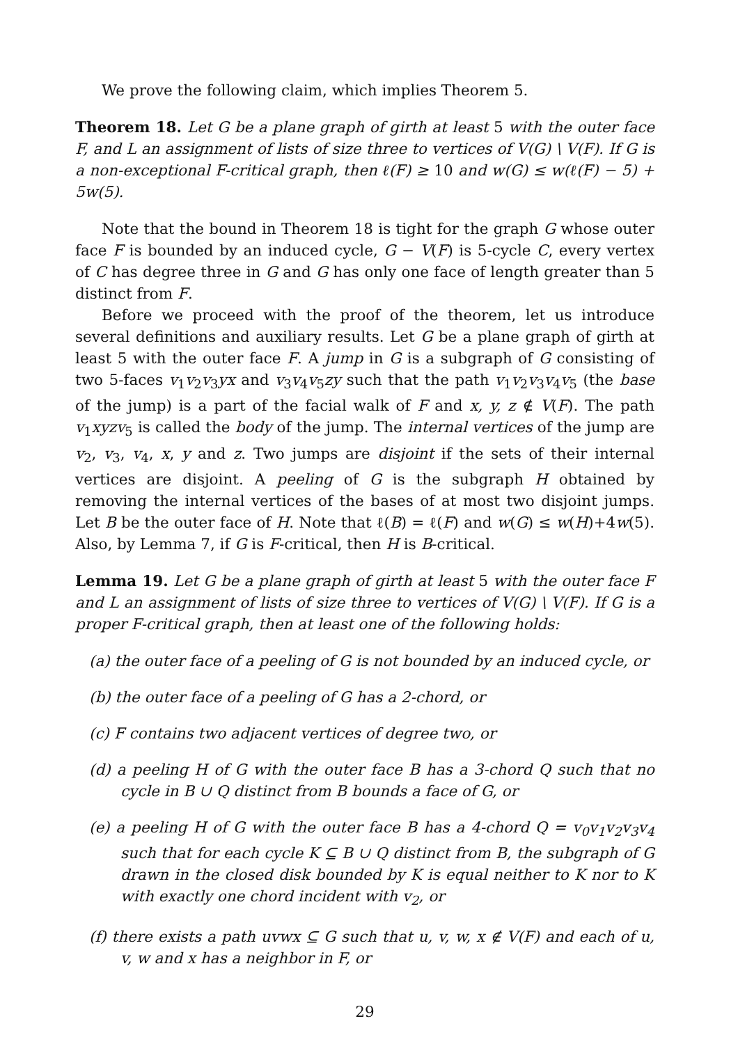We prove the following claim, which implies Theorem 5.
Theorem 18. Let G be a plane graph of girth at least 5 with the outer face F, and L an assignment of lists of size three to vertices of V(G) \ V(F). If G is a non-exceptional F-critical graph, then ℓ(F) ≥ 10 and w(G) ≤ w(ℓ(F) − 5) + 5w(5).
Note that the bound in Theorem 18 is tight for the graph G whose outer face F is bounded by an induced cycle, G − V(F) is 5-cycle C, every vertex of C has degree three in G and G has only one face of length greater than 5 distinct from F.
Before we proceed with the proof of the theorem, let us introduce several definitions and auxiliary results. Let G be a plane graph of girth at least 5 with the outer face F. A jump in G is a subgraph of G consisting of two 5-faces v<sub>1</sub>v<sub>2</sub>v<sub>3</sub>yx and v<sub>3</sub>v<sub>4</sub>v<sub>5</sub>zy such that the path v<sub>1</sub>v<sub>2</sub>v<sub>3</sub>v<sub>4</sub>v<sub>5</sub> (the base of the jump) is a part of the facial walk of F and x, y, z ∉ V(F). The path v<sub>1</sub>xyzv<sub>5</sub> is called the body of the jump. The internal vertices of the jump are v<sub>2</sub>, v<sub>3</sub>, v<sub>4</sub>, x, y and z. Two jumps are disjoint if the sets of their internal vertices are disjoint. A peeling of G is the subgraph H obtained by removing the internal vertices of the bases of at most two disjoint jumps. Let B be the outer face of H. Note that ℓ(B) = ℓ(F) and w(G) ≤ w(H)+4w(5). Also, by Lemma 7, if G is F-critical, then H is B-critical.
Lemma 19. Let G be a plane graph of girth at least 5 with the outer face F and L an assignment of lists of size three to vertices of V(G) \ V(F). If G is a proper F-critical graph, then at least one of the following holds:
(a) the outer face of a peeling of G is not bounded by an induced cycle, or
(b) the outer face of a peeling of G has a 2-chord, or
(c) F contains two adjacent vertices of degree two, or
(d) a peeling H of G with the outer face B has a 3-chord Q such that no cycle in B ∪ Q distinct from B bounds a face of G, or
(e) a peeling H of G with the outer face B has a 4-chord Q = v<sub>0</sub>v<sub>1</sub>v<sub>2</sub>v<sub>3</sub>v<sub>4</sub> such that for each cycle K ⊆ B ∪ Q distinct from B, the subgraph of G drawn in the closed disk bounded by K is equal neither to K nor to K with exactly one chord incident with v<sub>2</sub>, or
(f) there exists a path uvwx ⊆ G such that u, v, w, x ∉ V(F) and each of u, v, w and x has a neighbor in F, or
29